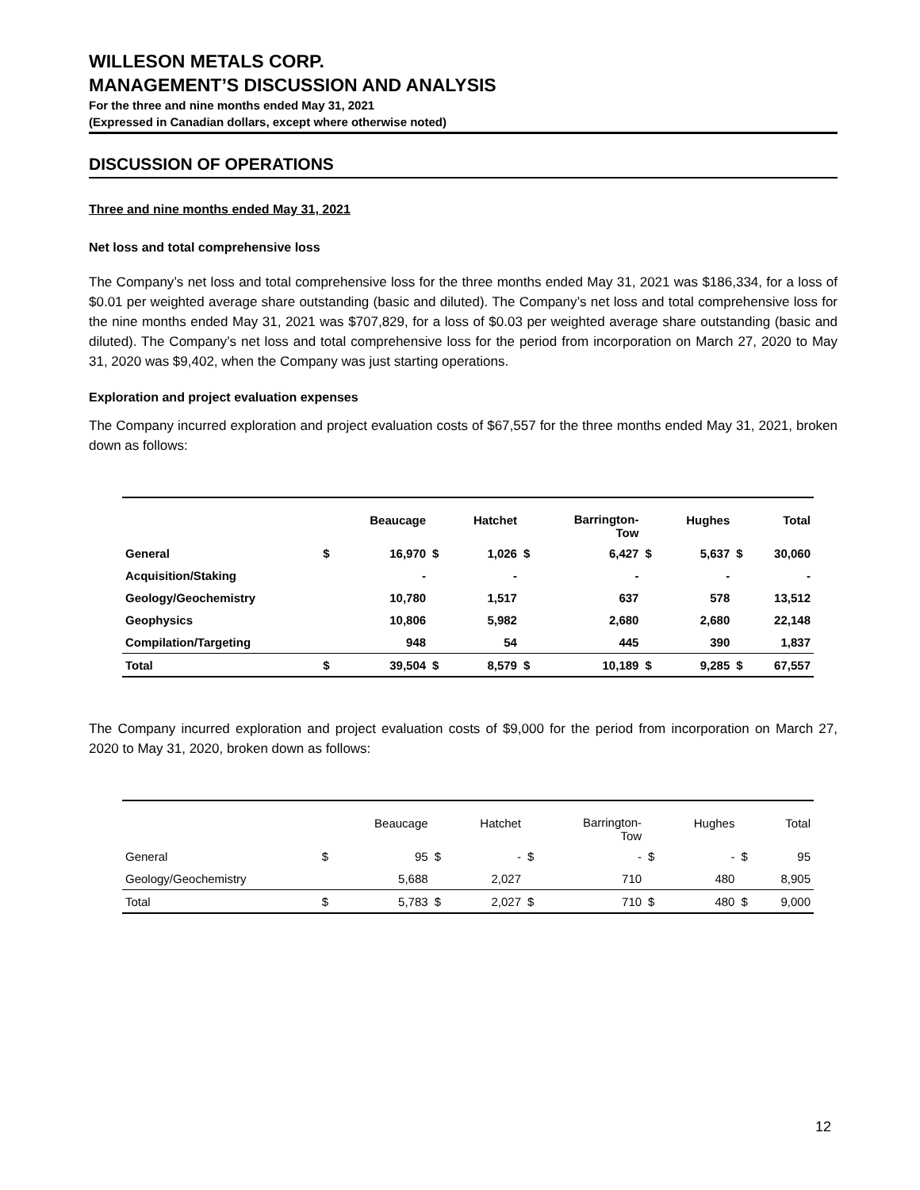WILLESON METALS CORP.
MANAGEMENT’S DISCUSSION AND ANALYSIS
For the three and nine months ended May 31, 2021
(Expressed in Canadian dollars, except where otherwise noted)
DISCUSSION OF OPERATIONS
Three and nine months ended May 31, 2021
Net loss and total comprehensive loss
The Company’s net loss and total comprehensive loss for the three months ended May 31, 2021 was $186,334, for a loss of $0.01 per weighted average share outstanding (basic and diluted). The Company’s net loss and total comprehensive loss for the nine months ended May 31, 2021 was $707,829, for a loss of $0.03 per weighted average share outstanding (basic and diluted). The Company’s net loss and total comprehensive loss for the period from incorporation on March 27, 2020 to May 31, 2020 was $9,402, when the Company was just starting operations.
Exploration and project evaluation expenses
The Company incurred exploration and project evaluation costs of $67,557 for the three months ended May 31, 2021, broken down as follows:
| | | Beaucage | | Hatchet | | Barrington- Tow | | Hughes | | Total |
| --- | --- | --- | --- | --- | --- | --- | --- | --- | --- | --- |
| General | $ | 16,970 | $ | 1,026 | $ | 6,427 | $ | 5,637 | $ | 30,060 |
| Acquisition/Staking | | - | | - | | - | | - | | - |
| Geology/Geochemistry | | 10,780 | | 1,517 | | 637 | | 578 | | 13,512 |
| Geophysics | | 10,806 | | 5,982 | | 2,680 | | 2,680 | | 22,148 |
| Compilation/Targeting | | 948 | | 54 | | 445 | | 390 | | 1,837 |
| Total | $ | 39,504 | $ | 8,579 | $ | 10,189 | $ | 9,285 | $ | 67,557 |
The Company incurred exploration and project evaluation costs of $9,000 for the period from incorporation on March 27, 2020 to May 31, 2020, broken down as follows:
| | | Beaucage | | Hatchet | | Barrington- Tow | | Hughes | | Total |
| --- | --- | --- | --- | --- | --- | --- | --- | --- | --- | --- |
| General | $ | 95 | $ | - | $ | - | $ | - | $ | 95 |
| Geology/Geochemistry | | 5,688 | | 2,027 | | 710 | | 480 | | 8,905 |
| Total | $ | 5,783 | $ | 2,027 | $ | 710 | $ | 480 | $ | 9,000 |
12